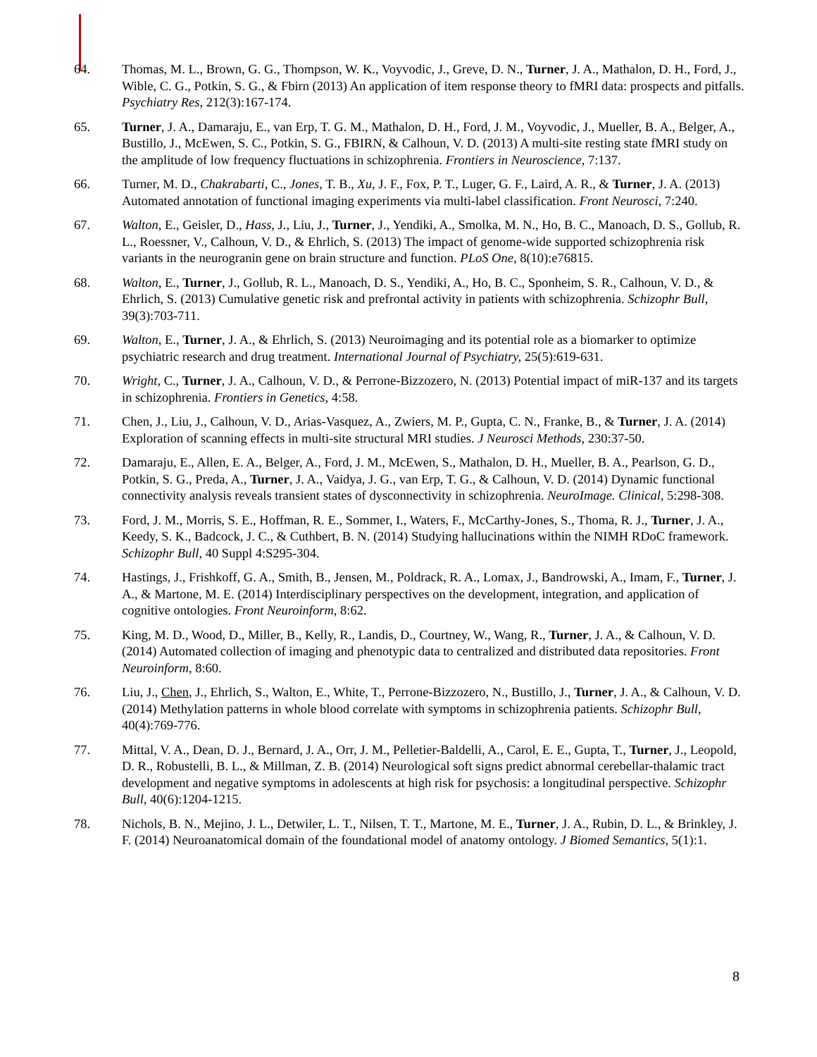64. Thomas, M. L., Brown, G. G., Thompson, W. K., Voyvodic, J., Greve, D. N., Turner, J. A., Mathalon, D. H., Ford, J., Wible, C. G., Potkin, S. G., & Fbirn (2013) An application of item response theory to fMRI data: prospects and pitfalls. Psychiatry Res, 212(3):167-174.
65. Turner, J. A., Damaraju, E., van Erp, T. G. M., Mathalon, D. H., Ford, J. M., Voyvodic, J., Mueller, B. A., Belger, A., Bustillo, J., McEwen, S. C., Potkin, S. G., FBIRN, & Calhoun, V. D. (2013) A multi-site resting state fMRI study on the amplitude of low frequency fluctuations in schizophrenia. Frontiers in Neuroscience, 7:137.
66. Turner, M. D., Chakrabarti, C., Jones, T. B., Xu, J. F., Fox, P. T., Luger, G. F., Laird, A. R., & Turner, J. A. (2013) Automated annotation of functional imaging experiments via multi-label classification. Front Neurosci, 7:240.
67. Walton, E., Geisler, D., Hass, J., Liu, J., Turner, J., Yendiki, A., Smolka, M. N., Ho, B. C., Manoach, D. S., Gollub, R. L., Roessner, V., Calhoun, V. D., & Ehrlich, S. (2013) The impact of genome-wide supported schizophrenia risk variants in the neurogranin gene on brain structure and function. PLoS One, 8(10):e76815.
68. Walton, E., Turner, J., Gollub, R. L., Manoach, D. S., Yendiki, A., Ho, B. C., Sponheim, S. R., Calhoun, V. D., & Ehrlich, S. (2013) Cumulative genetic risk and prefrontal activity in patients with schizophrenia. Schizophr Bull, 39(3):703-711.
69. Walton, E., Turner, J. A., & Ehrlich, S. (2013) Neuroimaging and its potential role as a biomarker to optimize psychiatric research and drug treatment. International Journal of Psychiatry, 25(5):619-631.
70. Wright, C., Turner, J. A., Calhoun, V. D., & Perrone-Bizzozero, N. (2013) Potential impact of miR-137 and its targets in schizophrenia. Frontiers in Genetics, 4:58.
71. Chen, J., Liu, J., Calhoun, V. D., Arias-Vasquez, A., Zwiers, M. P., Gupta, C. N., Franke, B., & Turner, J. A. (2014) Exploration of scanning effects in multi-site structural MRI studies. J Neurosci Methods, 230:37-50.
72. Damaraju, E., Allen, E. A., Belger, A., Ford, J. M., McEwen, S., Mathalon, D. H., Mueller, B. A., Pearlson, G. D., Potkin, S. G., Preda, A., Turner, J. A., Vaidya, J. G., van Erp, T. G., & Calhoun, V. D. (2014) Dynamic functional connectivity analysis reveals transient states of dysconnectivity in schizophrenia. NeuroImage. Clinical, 5:298-308.
73. Ford, J. M., Morris, S. E., Hoffman, R. E., Sommer, I., Waters, F., McCarthy-Jones, S., Thoma, R. J., Turner, J. A., Keedy, S. K., Badcock, J. C., & Cuthbert, B. N. (2014) Studying hallucinations within the NIMH RDoC framework. Schizophr Bull, 40 Suppl 4:S295-304.
74. Hastings, J., Frishkoff, G. A., Smith, B., Jensen, M., Poldrack, R. A., Lomax, J., Bandrowski, A., Imam, F., Turner, J. A., & Martone, M. E. (2014) Interdisciplinary perspectives on the development, integration, and application of cognitive ontologies. Front Neuroinform, 8:62.
75. King, M. D., Wood, D., Miller, B., Kelly, R., Landis, D., Courtney, W., Wang, R., Turner, J. A., & Calhoun, V. D. (2014) Automated collection of imaging and phenotypic data to centralized and distributed data repositories. Front Neuroinform, 8:60.
76. Liu, J., Chen, J., Ehrlich, S., Walton, E., White, T., Perrone-Bizzozero, N., Bustillo, J., Turner, J. A., & Calhoun, V. D. (2014) Methylation patterns in whole blood correlate with symptoms in schizophrenia patients. Schizophr Bull, 40(4):769-776.
77. Mittal, V. A., Dean, D. J., Bernard, J. A., Orr, J. M., Pelletier-Baldelli, A., Carol, E. E., Gupta, T., Turner, J., Leopold, D. R., Robustelli, B. L., & Millman, Z. B. (2014) Neurological soft signs predict abnormal cerebellar-thalamic tract development and negative symptoms in adolescents at high risk for psychosis: a longitudinal perspective. Schizophr Bull, 40(6):1204-1215.
78. Nichols, B. N., Mejino, J. L., Detwiler, L. T., Nilsen, T. T., Martone, M. E., Turner, J. A., Rubin, D. L., & Brinkley, J. F. (2014) Neuroanatomical domain of the foundational model of anatomy ontology. J Biomed Semantics, 5(1):1.
8